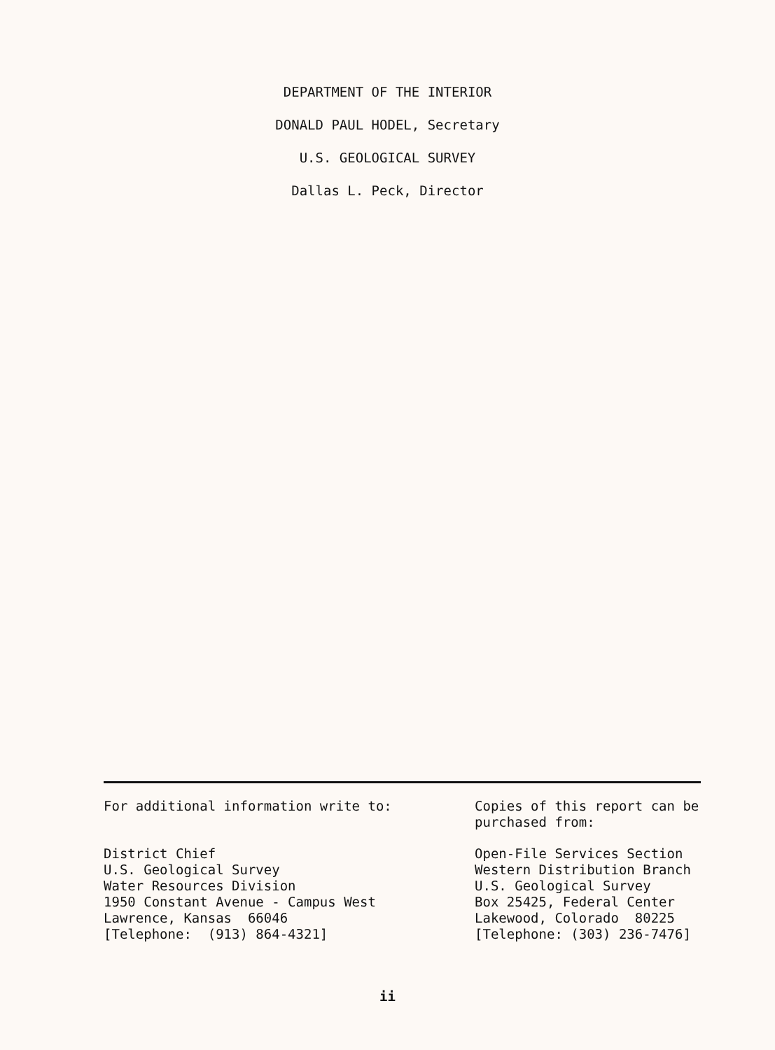DEPARTMENT OF THE INTERIOR
DONALD PAUL HODEL, Secretary
U.S. GEOLOGICAL SURVEY
Dallas L. Peck, Director
For additional information write to:
District Chief U.S. Geological Survey Water Resources Division 1950 Constant Avenue - Campus West Lawrence, Kansas 66046 [Telephone: (913) 864-4321]
Copies of this report can be purchased from:
Open-File Services Section Western Distribution Branch U.S. Geological Survey Box 25425, Federal Center Lakewood, Colorado 80225 [Telephone: (303) 236-7476]
ii